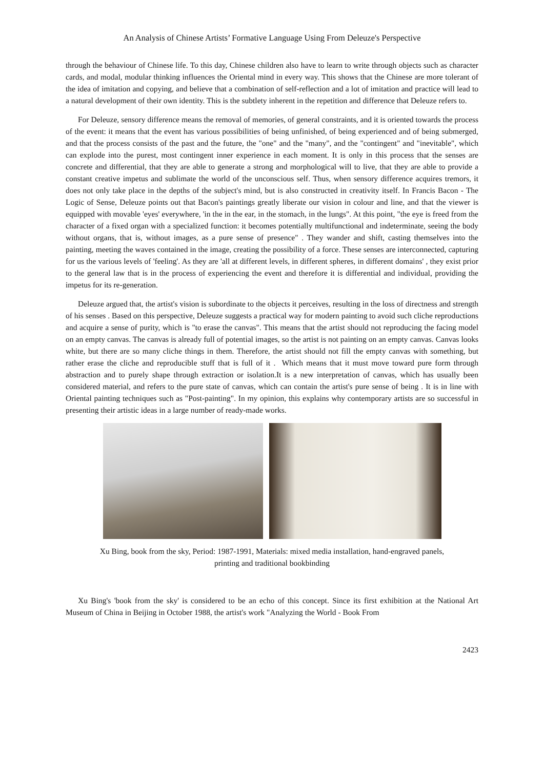An Analysis of Chinese Artists’ Formative Language Using From Deleuze's Perspective
through the behaviour of Chinese life. To this day, Chinese children also have to learn to write through objects such as character cards, and modal, modular thinking influences the Oriental mind in every way. This shows that the Chinese are more tolerant of the idea of imitation and copying, and believe that a combination of self-reflection and a lot of imitation and practice will lead to a natural development of their own identity. This is the subtlety inherent in the repetition and difference that Deleuze refers to.
For Deleuze, sensory difference means the removal of memories, of general constraints, and it is oriented towards the process of the event: it means that the event has various possibilities of being unfinished, of being experienced and of being submerged, and that the process consists of the past and the future, the "one" and the "many", and the "contingent" and "inevitable", which can explode into the purest, most contingent inner experience in each moment. It is only in this process that the senses are concrete and differential, that they are able to generate a strong and morphological will to live, that they are able to provide a constant creative impetus and sublimate the world of the unconscious self. Thus, when sensory difference acquires tremors, it does not only take place in the depths of the subject's mind, but is also constructed in creativity itself. In Francis Bacon - The Logic of Sense, Deleuze points out that Bacon's paintings greatly liberate our vision in colour and line, and that the viewer is equipped with movable 'eyes' everywhere, 'in the in the ear, in the stomach, in the lungs". At this point, "the eye is freed from the character of a fixed organ with a specialized function: it becomes potentially multifunctional and indeterminate, seeing the body without organs, that is, without images, as a pure sense of presence" . They wander and shift, casting themselves into the painting, meeting the waves contained in the image, creating the possibility of a force. These senses are interconnected, capturing for us the various levels of 'feeling'. As they are 'all at different levels, in different spheres, in different domains' , they exist prior to the general law that is in the process of experiencing the event and therefore it is differential and individual, providing the impetus for its re-generation.
Deleuze argued that, the artist's vision is subordinate to the objects it perceives, resulting in the loss of directness and strength of his senses . Based on this perspective, Deleuze suggests a practical way for modern painting to avoid such cliche reproductions and acquire a sense of purity, which is "to erase the canvas". This means that the artist should not reproducing the facing model on an empty canvas. The canvas is already full of potential images, so the artist is not painting on an empty canvas. Canvas looks white, but there are so many cliche things in them. Therefore, the artist should not fill the empty canvas with something, but rather erase the cliche and reproducible stuff that is full of it . Which means that it must move toward pure form through abstraction and to purely shape through extraction or isolation.It is a new interpretation of canvas, which has usually been considered material, and refers to the pure state of canvas, which can contain the artist's pure sense of being . It is in line with Oriental painting techniques such as "Post-painting". In my opinion, this explains why contemporary artists are so successful in presenting their artistic ideas in a large number of ready-made works.
Xu Bing, book from the sky, Period: 1987-1991, Materials: mixed media installation, hand-engraved panels,
printing and traditional bookbinding
Xu Bing's 'book from the sky' is considered to be an echo of this concept. Since its first exhibition at the National Art Museum of China in Beijing in October 1988, the artist's work "Analyzing the World - Book From
2423